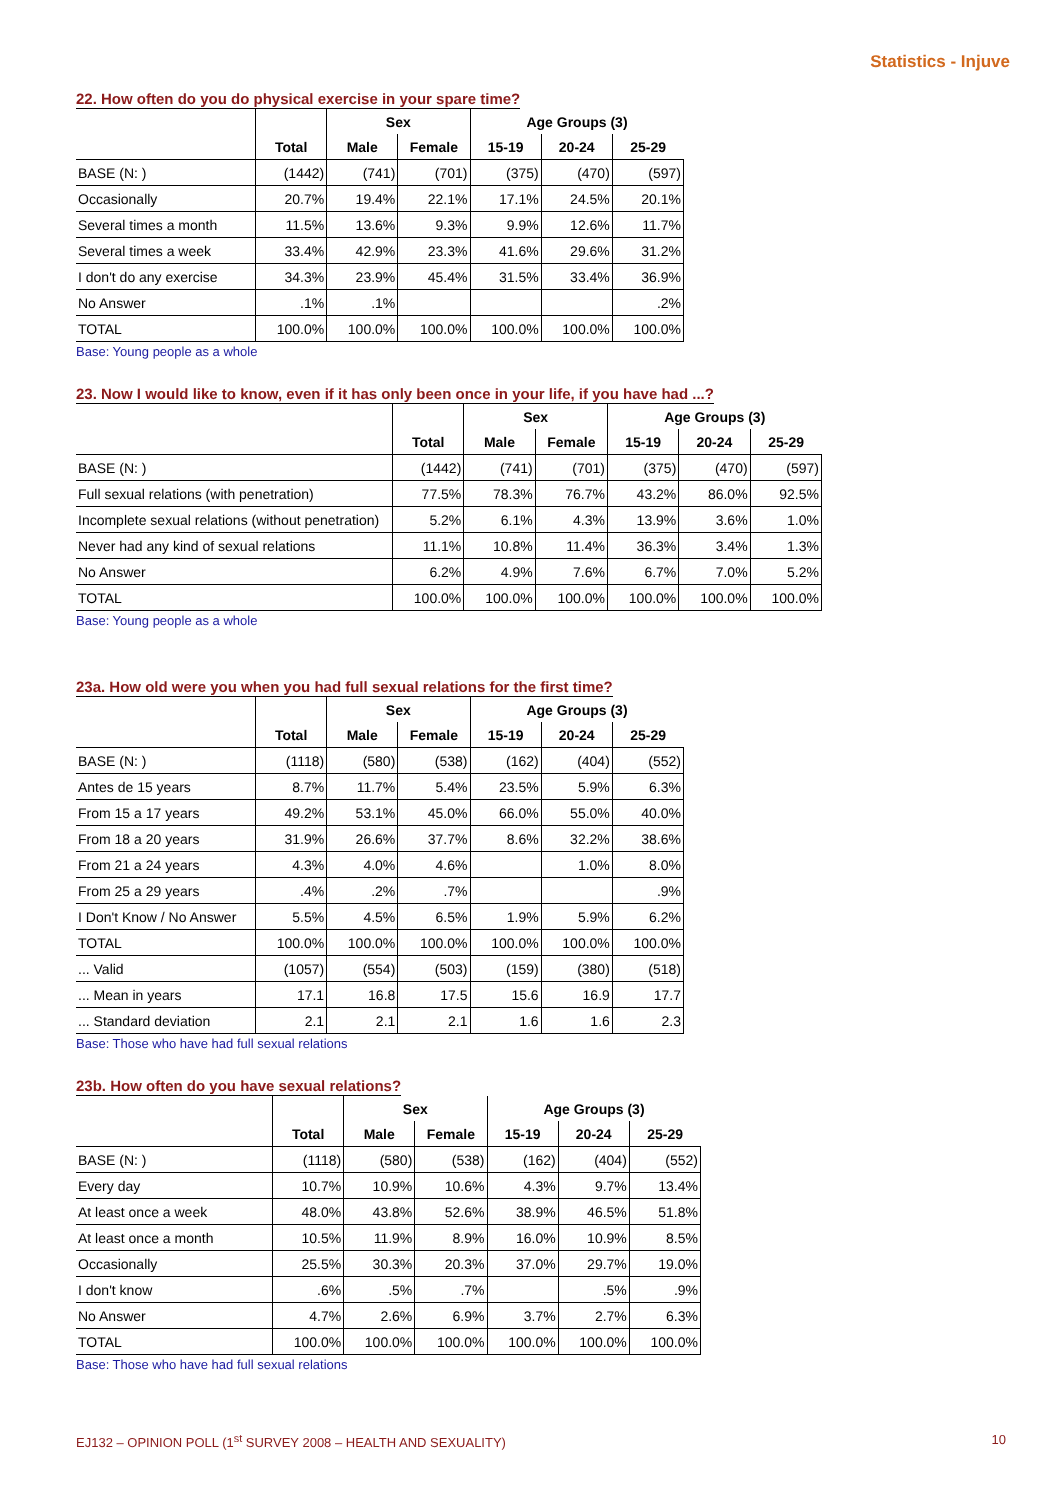Statistics - Injuve
22. How often do you do physical exercise in your spare time?
| | | Sex | | Age Groups (3) | | |
| --- | --- | --- | --- | --- | --- | --- |
| | Total | Male | Female | 15-19 | 20-24 | 25-29 |
| BASE (N: ) | (1442) | (741) | (701) | (375) | (470) | (597) |
| Occasionally | 20.7% | 19.4% | 22.1% | 17.1% | 24.5% | 20.1% |
| Several times a month | 11.5% | 13.6% | 9.3% | 9.9% | 12.6% | 11.7% |
| Several times a week | 33.4% | 42.9% | 23.3% | 41.6% | 29.6% | 31.2% |
| I don't do any exercise | 34.3% | 23.9% | 45.4% | 31.5% | 33.4% | 36.9% |
| No Answer | .1% | .1% | | | | .2% |
| TOTAL | 100.0% | 100.0% | 100.0% | 100.0% | 100.0% | 100.0% |
Base: Young people as a whole
23. Now I would like to know, even if it has only been once in your life, if you have had ...?
| | | Sex | | Age Groups (3) | | |
| --- | --- | --- | --- | --- | --- | --- |
| | Total | Male | Female | 15-19 | 20-24 | 25-29 |
| BASE (N: ) | (1442) | (741) | (701) | (375) | (470) | (597) |
| Full sexual relations (with penetration) | 77.5% | 78.3% | 76.7% | 43.2% | 86.0% | 92.5% |
| Incomplete sexual relations (without penetration) | 5.2% | 6.1% | 4.3% | 13.9% | 3.6% | 1.0% |
| Never had any kind of sexual relations | 11.1% | 10.8% | 11.4% | 36.3% | 3.4% | 1.3% |
| No Answer | 6.2% | 4.9% | 7.6% | 6.7% | 7.0% | 5.2% |
| TOTAL | 100.0% | 100.0% | 100.0% | 100.0% | 100.0% | 100.0% |
Base: Young people as a whole
23a. How old were you when you had full sexual relations for the first time?
| | | Sex | | Age Groups (3) | | |
| --- | --- | --- | --- | --- | --- | --- |
| | Total | Male | Female | 15-19 | 20-24 | 25-29 |
| BASE (N: ) | (1118) | (580) | (538) | (162) | (404) | (552) |
| Antes de 15 years | 8.7% | 11.7% | 5.4% | 23.5% | 5.9% | 6.3% |
| From 15 a 17 years | 49.2% | 53.1% | 45.0% | 66.0% | 55.0% | 40.0% |
| From 18 a 20 years | 31.9% | 26.6% | 37.7% | 8.6% | 32.2% | 38.6% |
| From 21 a 24 years | 4.3% | 4.0% | 4.6% | | 1.0% | 8.0% |
| From 25 a 29 years | .4% | .2% | .7% | | | .9% |
| I Don't Know / No Answer | 5.5% | 4.5% | 6.5% | 1.9% | 5.9% | 6.2% |
| TOTAL | 100.0% | 100.0% | 100.0% | 100.0% | 100.0% | 100.0% |
| ... Valid | (1057) | (554) | (503) | (159) | (380) | (518) |
| ... Mean in years | 17.1 | 16.8 | 17.5 | 15.6 | 16.9 | 17.7 |
| ... Standard deviation | 2.1 | 2.1 | 2.1 | 1.6 | 1.6 | 2.3 |
Base: Those who have had full sexual relations
23b. How often do you have sexual relations?
| | | Sex | | Age Groups (3) | | |
| --- | --- | --- | --- | --- | --- | --- |
| | Total | Male | Female | 15-19 | 20-24 | 25-29 |
| BASE (N: ) | (1118) | (580) | (538) | (162) | (404) | (552) |
| Every day | 10.7% | 10.9% | 10.6% | 4.3% | 9.7% | 13.4% |
| At least once a week | 48.0% | 43.8% | 52.6% | 38.9% | 46.5% | 51.8% |
| At least once a month | 10.5% | 11.9% | 8.9% | 16.0% | 10.9% | 8.5% |
| Occasionally | 25.5% | 30.3% | 20.3% | 37.0% | 29.7% | 19.0% |
| I don't know | .6% | .5% | .7% | | .5% | .9% |
| No Answer | 4.7% | 2.6% | 6.9% | 3.7% | 2.7% | 6.3% |
| TOTAL | 100.0% | 100.0% | 100.0% | 100.0% | 100.0% | 100.0% |
Base: Those who have had full sexual relations
EJ132 – OPINION POLL (1<sup>st</sup> SURVEY 2008 – HEALTH AND SEXUALITY) 10